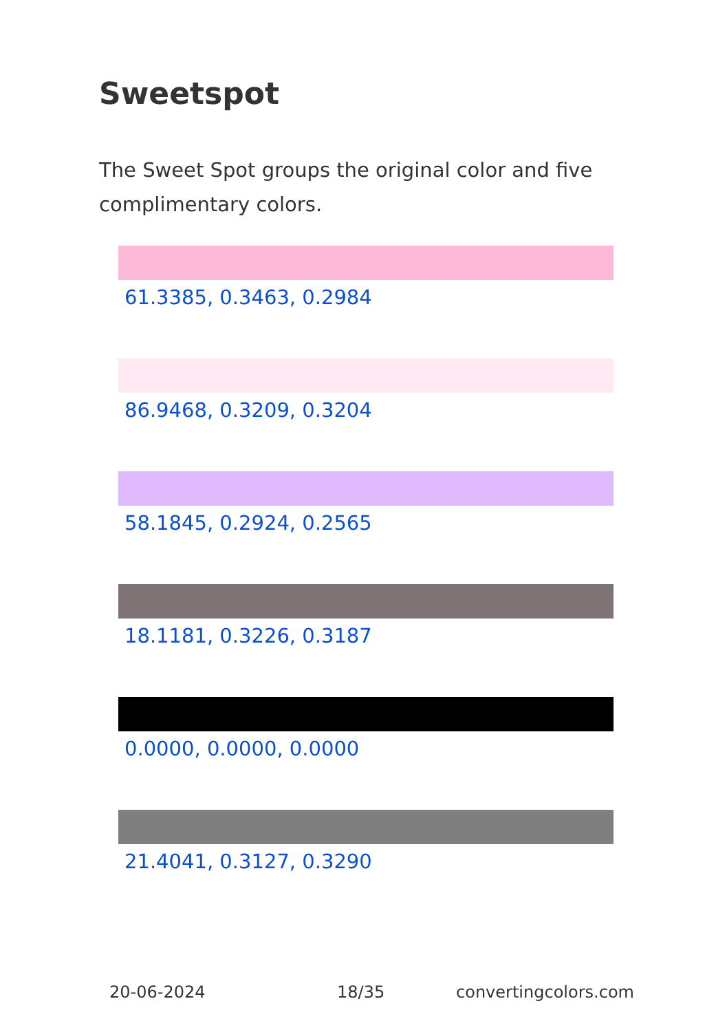Sweetspot
The Sweet Spot groups the original color and five complimentary colors.
61.3385, 0.3463, 0.2984
86.9468, 0.3209, 0.3204
58.1845, 0.2924, 0.2565
18.1181, 0.3226, 0.3187
0.0000, 0.0000, 0.0000
21.4041, 0.3127, 0.3290
20-06-2024 18/35 convertingcolors.com